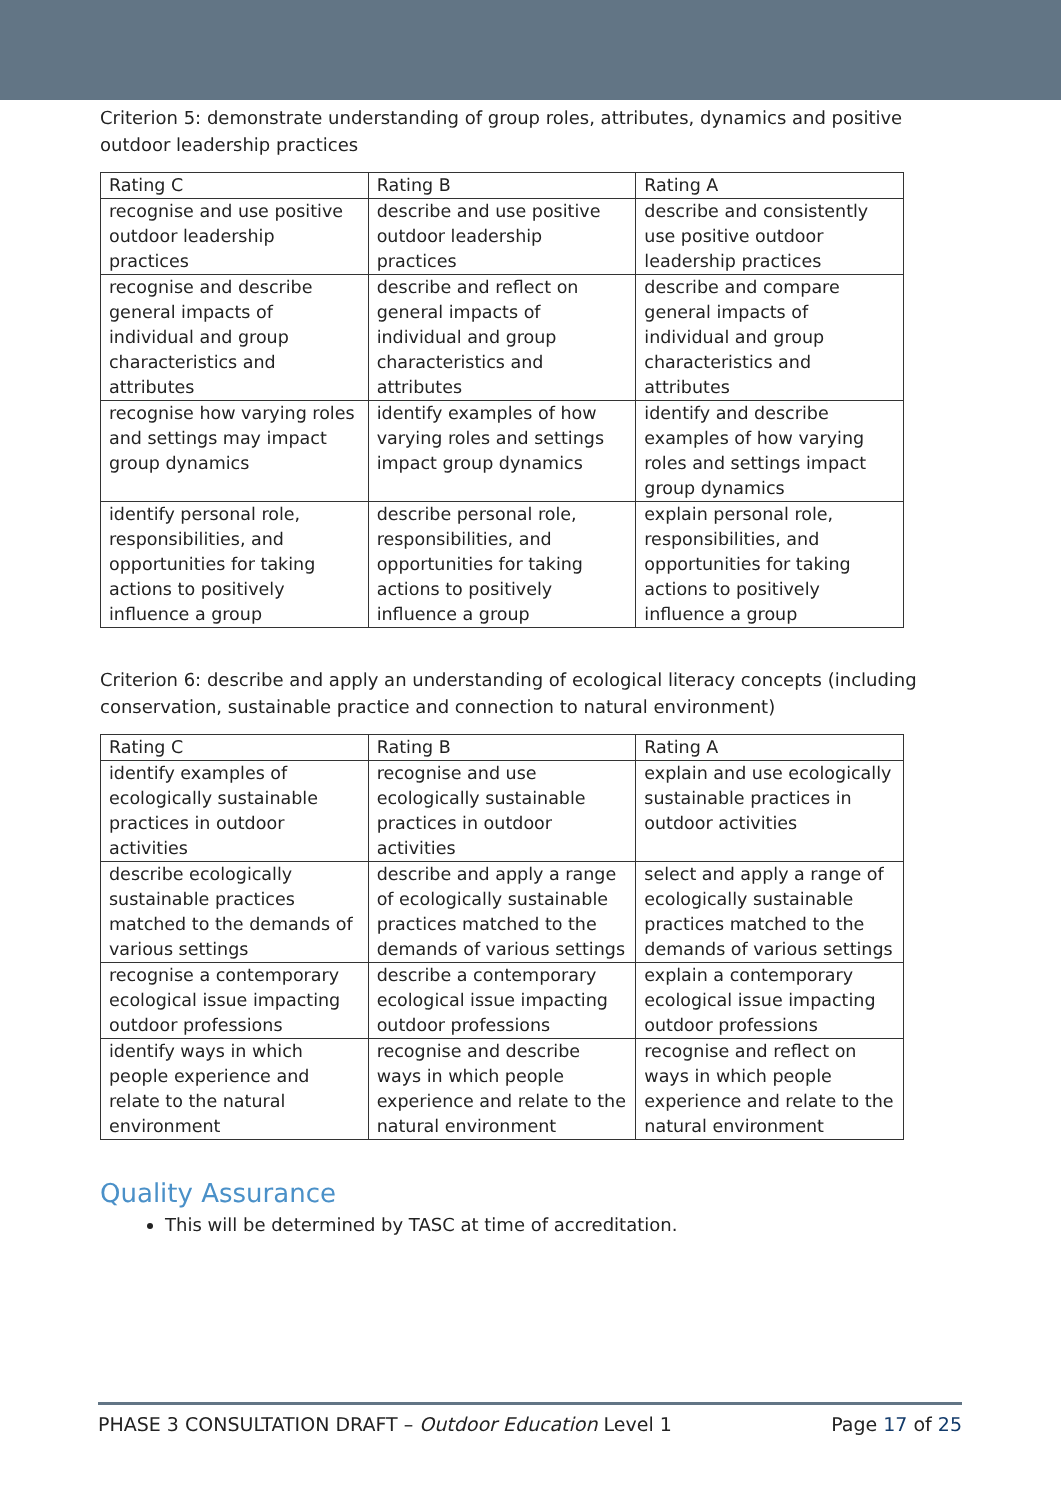Criterion 5: demonstrate understanding of group roles, attributes, dynamics and positive outdoor leadership practices
| Rating C | Rating B | Rating A |
| recognise and use positive outdoor leadership practices | describe and use positive outdoor leadership practices | describe and consistently use positive outdoor leadership practices |
| recognise and describe general impacts of individual and group characteristics and attributes | describe and reflect on general impacts of individual and group characteristics and attributes | describe and compare general impacts of individual and group characteristics and attributes |
| recognise how varying roles and settings may impact group dynamics | identify examples of how varying roles and settings impact group dynamics | identify and describe examples of how varying roles and settings impact group dynamics |
| identify personal role, responsibilities, and opportunities for taking actions to positively influence a group | describe personal role, responsibilities, and opportunities for taking actions to positively influence a group | explain personal role, responsibilities, and opportunities for taking actions to positively influence a group |
Criterion 6: describe and apply an understanding of ecological literacy concepts (including conservation, sustainable practice and connection to natural environment)
| Rating C | Rating B | Rating A |
| identify examples of ecologically sustainable practices in outdoor activities | recognise and use ecologically sustainable practices in outdoor activities | explain and use ecologically sustainable practices in outdoor activities |
| describe ecologically sustainable practices matched to the demands of various settings | describe and apply a range of ecologically sustainable practices matched to the demands of various settings | select and apply a range of ecologically sustainable practices matched to the demands of various settings |
| recognise a contemporary ecological issue impacting outdoor professions | describe a contemporary ecological issue impacting outdoor professions | explain a contemporary ecological issue impacting outdoor professions |
| identify ways in which people experience and relate to the natural environment | recognise and describe ways in which people experience and relate to the natural environment | recognise and reflect on ways in which people experience and relate to the natural environment |
Quality Assurance
This will be determined by TASC at time of accreditation.
PHASE 3 CONSULTATION DRAFT – Outdoor Education Level 1 Page 17 of 25